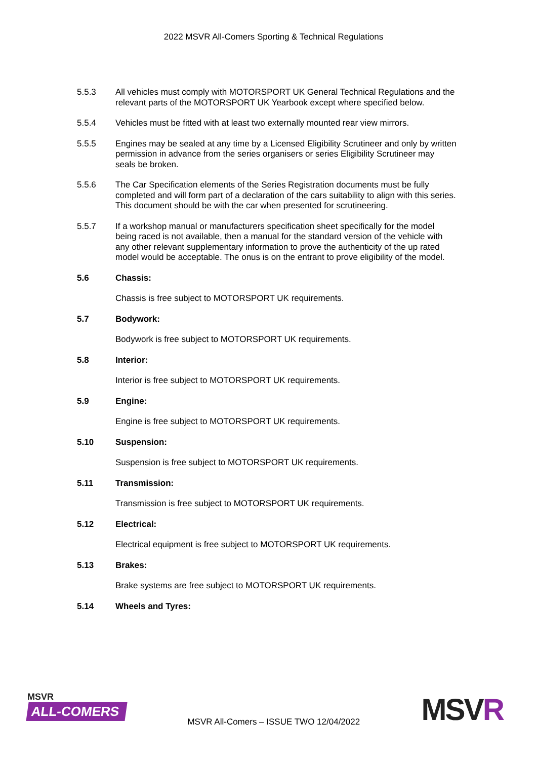2022 MSVR All-Comers Sporting & Technical Regulations
5.5.3 All vehicles must comply with MOTORSPORT UK General Technical Regulations and the relevant parts of the MOTORSPORT UK Yearbook except where specified below.
5.5.4 Vehicles must be fitted with at least two externally mounted rear view mirrors.
5.5.5 Engines may be sealed at any time by a Licensed Eligibility Scrutineer and only by written permission in advance from the series organisers or series Eligibility Scrutineer may seals be broken.
5.5.6 The Car Specification elements of the Series Registration documents must be fully completed and will form part of a declaration of the cars suitability to align with this series. This document should be with the car when presented for scrutineering.
5.5.7 If a workshop manual or manufacturers specification sheet specifically for the model being raced is not available, then a manual for the standard version of the vehicle with any other relevant supplementary information to prove the authenticity of the up rated model would be acceptable. The onus is on the entrant to prove eligibility of the model.
5.6 Chassis:
Chassis is free subject to MOTORSPORT UK requirements.
5.7 Bodywork:
Bodywork is free subject to MOTORSPORT UK requirements.
5.8 Interior:
Interior is free subject to MOTORSPORT UK requirements.
5.9 Engine:
Engine is free subject to MOTORSPORT UK requirements.
5.10 Suspension:
Suspension is free subject to MOTORSPORT UK requirements.
5.11 Transmission:
Transmission is free subject to MOTORSPORT UK requirements.
5.12 Electrical:
Electrical equipment is free subject to MOTORSPORT UK requirements.
5.13 Brakes:
Brake systems are free subject to MOTORSPORT UK requirements.
5.14 Wheels and Tyres:
MSVR
ALL-COMERS
MSVR All-Comers – ISSUE TWO 12/04/2022
MSVR